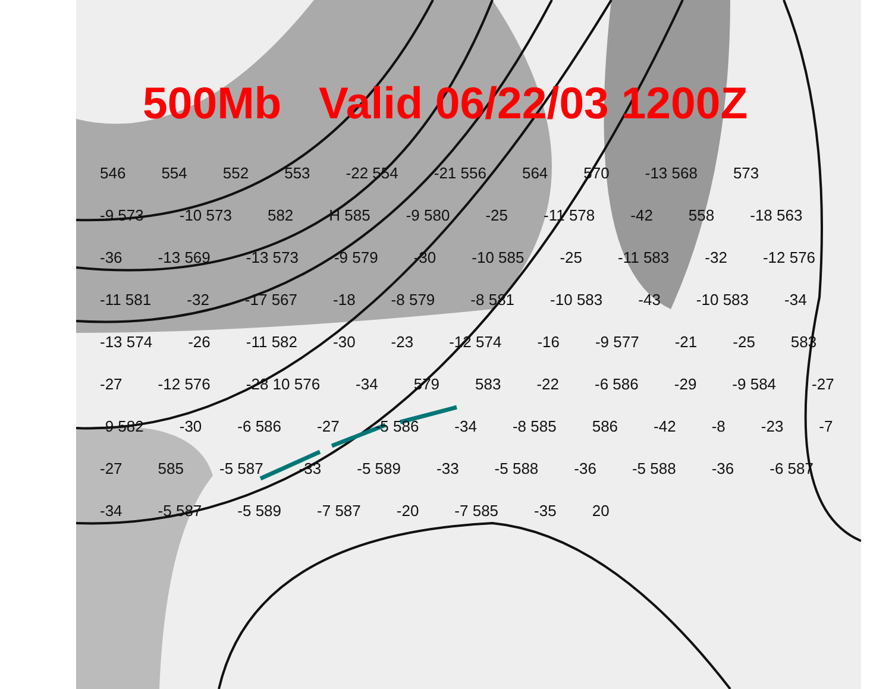500Mb Valid 06/22/03 1200Z
546 554 552 553 -22 554 -21 556 564 570 -13 568 573 -9 573 -10 573 582 H 585 -9 580 -25 -11 578 -42 558 -18 563 -36 -13 569 -13 573 -9 579 -30 -10 585 -25 -11 583 -32 -12 576 -11 581 -32 -17 567 -18 -8 579 -8 581 -10 583 -43 -10 583 -34 -13 574 -26 -11 582 -30 -23 -12 574 -16 -9 577 -21 -25 583 -27 -12 576 -28 10 576 -34 579 583 -22 -6 586 -29 -9 584 -27 -9 582 -30 -6 586 -27 -5 586 -34 -8 585 586 -42 -8 -23 -7 -27 585 -5 587 -33 -5 589 -33 -5 588 -36 -5 588 -36 -6 587 -34 -5 587 -5 589 -7 587 -20 -7 585 -35 20